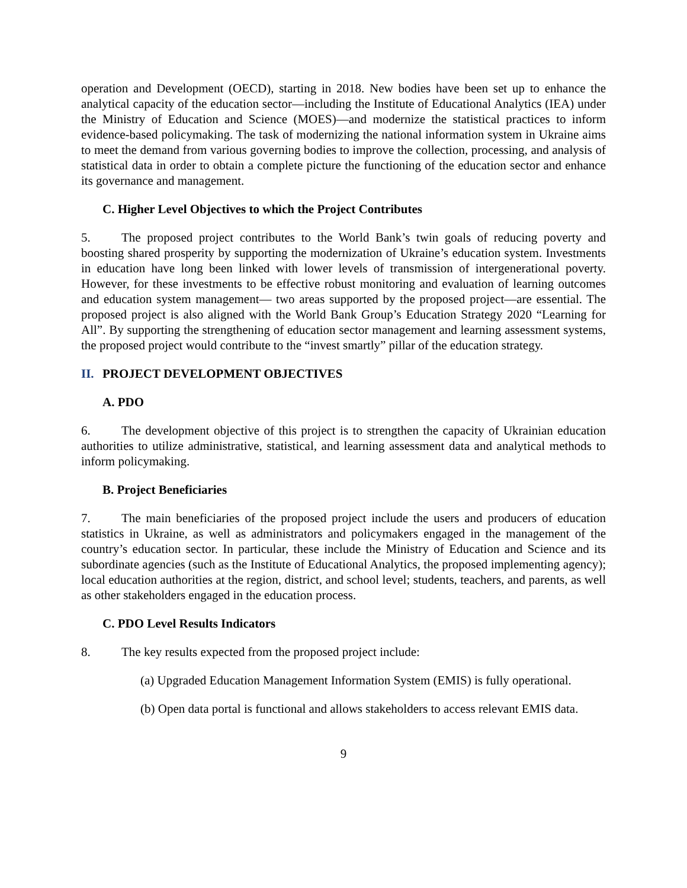operation and Development (OECD), starting in 2018. New bodies have been set up to enhance the analytical capacity of the education sector—including the Institute of Educational Analytics (IEA) under the Ministry of Education and Science (MOES)—and modernize the statistical practices to inform evidence-based policymaking. The task of modernizing the national information system in Ukraine aims to meet the demand from various governing bodies to improve the collection, processing, and analysis of statistical data in order to obtain a complete picture the functioning of the education sector and enhance its governance and management.
C. Higher Level Objectives to which the Project Contributes
5. The proposed project contributes to the World Bank’s twin goals of reducing poverty and boosting shared prosperity by supporting the modernization of Ukraine’s education system. Investments in education have long been linked with lower levels of transmission of intergenerational poverty. However, for these investments to be effective robust monitoring and evaluation of learning outcomes and education system management— two areas supported by the proposed project—are essential. The proposed project is also aligned with the World Bank Group’s Education Strategy 2020 “Learning for All”. By supporting the strengthening of education sector management and learning assessment systems, the proposed project would contribute to the “invest smartly” pillar of the education strategy.
II. PROJECT DEVELOPMENT OBJECTIVES
A. PDO
6. The development objective of this project is to strengthen the capacity of Ukrainian education authorities to utilize administrative, statistical, and learning assessment data and analytical methods to inform policymaking.
B. Project Beneficiaries
7. The main beneficiaries of the proposed project include the users and producers of education statistics in Ukraine, as well as administrators and policymakers engaged in the management of the country’s education sector. In particular, these include the Ministry of Education and Science and its subordinate agencies (such as the Institute of Educational Analytics, the proposed implementing agency); local education authorities at the region, district, and school level; students, teachers, and parents, as well as other stakeholders engaged in the education process.
C. PDO Level Results Indicators
8. The key results expected from the proposed project include:
(a) Upgraded Education Management Information System (EMIS) is fully operational.
(b) Open data portal is functional and allows stakeholders to access relevant EMIS data.
9